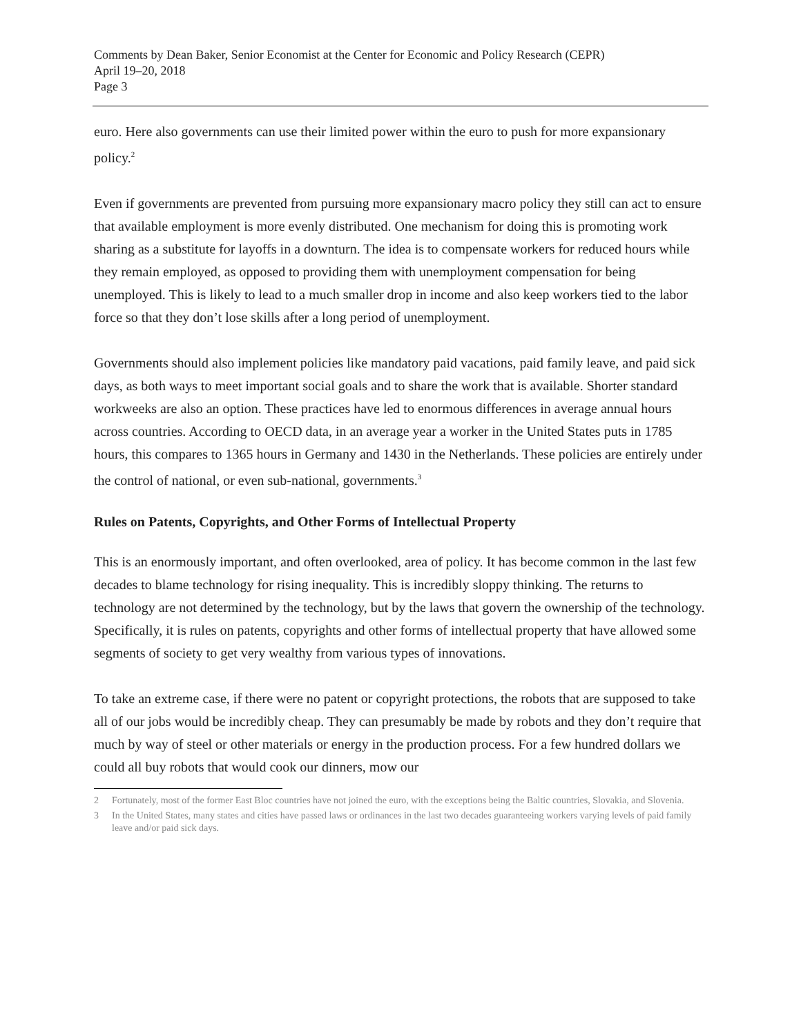Comments by Dean Baker, Senior Economist at the Center for Economic and Policy Research (CEPR)
April 19–20, 2018
Page 3
euro. Here also governments can use their limited power within the euro to push for more expansionary policy.<sup>2</sup>
Even if governments are prevented from pursuing more expansionary macro policy they still can act to ensure that available employment is more evenly distributed. One mechanism for doing this is promoting work sharing as a substitute for layoffs in a downturn. The idea is to compensate workers for reduced hours while they remain employed, as opposed to providing them with unemployment compensation for being unemployed. This is likely to lead to a much smaller drop in income and also keep workers tied to the labor force so that they don’t lose skills after a long period of unemployment.
Governments should also implement policies like mandatory paid vacations, paid family leave, and paid sick days, as both ways to meet important social goals and to share the work that is available. Shorter standard workweeks are also an option. These practices have led to enormous differences in average annual hours across countries. According to OECD data, in an average year a worker in the United States puts in 1785 hours, this compares to 1365 hours in Germany and 1430 in the Netherlands. These policies are entirely under the control of national, or even sub-national, governments.<sup>3</sup>
Rules on Patents, Copyrights, and Other Forms of Intellectual Property
This is an enormously important, and often overlooked, area of policy. It has become common in the last few decades to blame technology for rising inequality. This is incredibly sloppy thinking. The returns to technology are not determined by the technology, but by the laws that govern the ownership of the technology. Specifically, it is rules on patents, copyrights and other forms of intellectual property that have allowed some segments of society to get very wealthy from various types of innovations.
To take an extreme case, if there were no patent or copyright protections, the robots that are supposed to take all of our jobs would be incredibly cheap. They can presumably be made by robots and they don’t require that much by way of steel or other materials or energy in the production process. For a few hundred dollars we could all buy robots that would cook our dinners, mow our
2 Fortunately, most of the former East Bloc countries have not joined the euro, with the exceptions being the Baltic countries, Slovakia, and Slovenia.
3 In the United States, many states and cities have passed laws or ordinances in the last two decades guaranteeing workers varying levels of paid family leave and/or paid sick days.